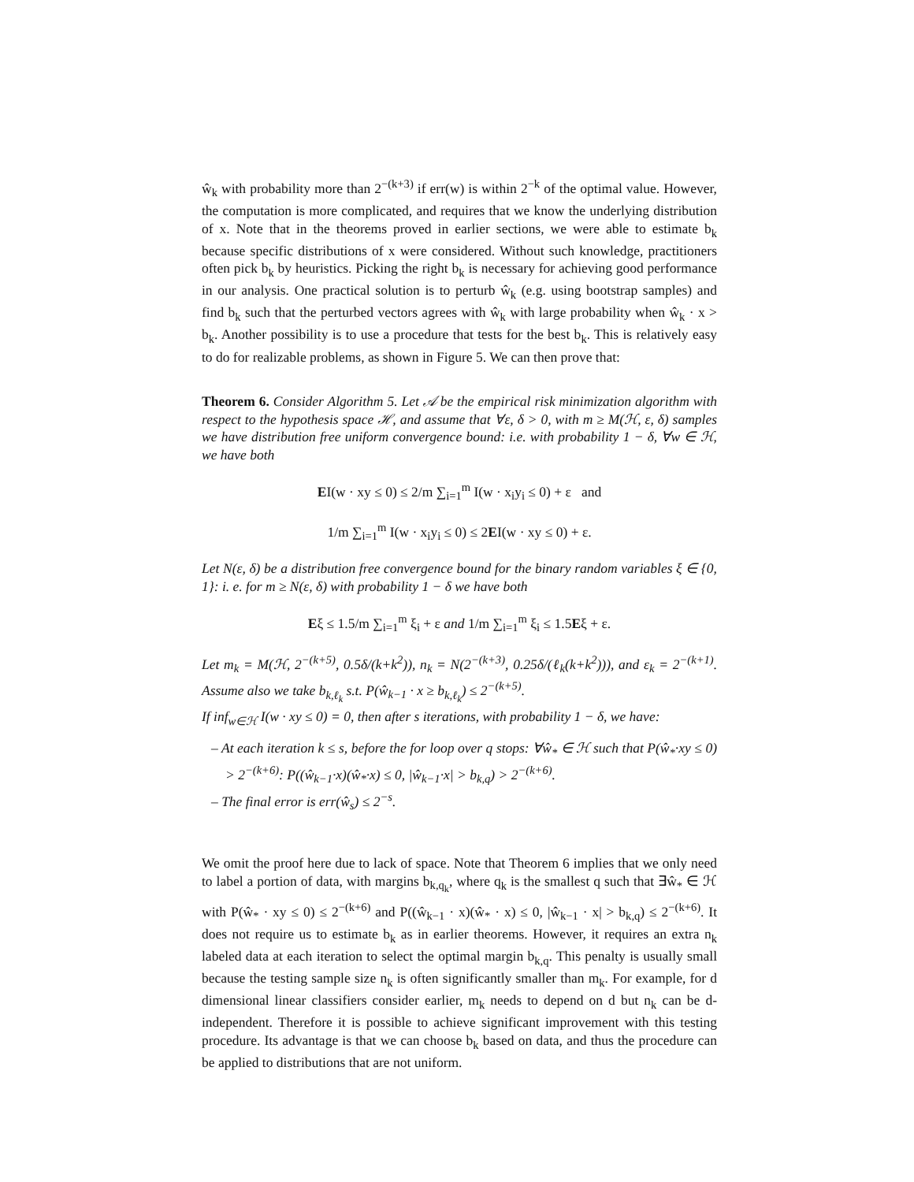ŵ<sub>k</sub> with probability more than 2<sup>−(k+3)</sup> if err(w) is within 2<sup>−k</sup> of the optimal value. However, the computation is more complicated, and requires that we know the underlying distribution of x. Note that in the theorems proved in earlier sections, we were able to estimate b<sub>k</sub> because specific distributions of x were considered. Without such knowledge, practitioners often pick b<sub>k</sub> by heuristics. Picking the right b<sub>k</sub> is necessary for achieving good performance in our analysis. One practical solution is to perturb ŵ<sub>k</sub> (e.g. using bootstrap samples) and find b<sub>k</sub> such that the perturbed vectors agrees with ŵ<sub>k</sub> with large probability when ŵ<sub>k</sub> · x > b<sub>k</sub>. Another possibility is to use a procedure that tests for the best b<sub>k</sub>. This is relatively easy to do for realizable problems, as shown in Figure 5. We can then prove that:
Theorem 6. Consider Algorithm 5. Let 𝒜 be the empirical risk minimization algorithm with respect to the hypothesis space ℋ, and assume that ∀ε, δ > 0, with m ≥ M(ℋ, ε, δ) samples we have distribution free uniform convergence bound: i.e. with probability 1 − δ, ∀w ∈ ℋ, we have both
EI(w · xy ≤ 0) ≤ 2/m ∑<sub>i=1</sub><sup>m</sup> I(w · x<sub>i</sub>y<sub>i</sub> ≤ 0) + ε and
1/m ∑<sub>i=1</sub><sup>m</sup> I(w · x<sub>i</sub>y<sub>i</sub> ≤ 0) ≤ 2EI(w · xy ≤ 0) + ε.
Let N(ε, δ) be a distribution free convergence bound for the binary random variables ξ ∈ {0, 1}: i. e. for m ≥ N(ε, δ) with probability 1 − δ we have both
Eξ ≤ 1.5/m ∑<sub>i=1</sub><sup>m</sup> ξ<sub>i</sub> + ε and 1/m ∑<sub>i=1</sub><sup>m</sup> ξ<sub>i</sub> ≤ 1.5Eξ + ε.
Let m<sub>k</sub> = M(ℋ, 2<sup>−(k+5)</sup>, 0.5δ/(k+k<sup>2</sup>)), n<sub>k</sub> = N(2<sup>−(k+3)</sup>, 0.25δ/(ℓ<sub>k</sub>(k+k<sup>2</sup>))), and ε<sub>k</sub> = 2<sup>−(k+1)</sup>. Assume also we take b<sub>k,ℓ<sub>k</sub></sub> s.t. P(ŵ<sub>k−1</sub> · x ≥ b<sub>k,ℓ<sub>k</sub></sub>) ≤ 2<sup>−(k+5)</sup>.
If inf<sub>w∈ℋ</sub> I(w · xy ≤ 0) = 0, then after s iterations, with probability 1 − δ, we have:
– At each iteration k ≤ s, before the for loop over q stops: ∀ŵ<sub>*</sub> ∈ ℋ such that P(ŵ<sub>*</sub>·xy ≤ 0) > 2<sup>−(k+6)</sup>: P((ŵ<sub>k−1</sub>·x)(ŵ<sub>*</sub>·x) ≤ 0, |ŵ<sub>k−1</sub>·x| > b<sub>k,q</sub>) > 2<sup>−(k+6)</sup>.
– The final error is err(ŵ<sub>s</sub>) ≤ 2<sup>−s</sup>.
We omit the proof here due to lack of space. Note that Theorem 6 implies that we only need to label a portion of data, with margins b<sub>k,q<sub>k</sub></sub>, where q<sub>k</sub> is the smallest q such that ∃ŵ<sub>*</sub> ∈ ℋ with P(ŵ<sub>*</sub> · xy ≤ 0) ≤ 2<sup>−(k+6)</sup> and P((ŵ<sub>k−1</sub> · x)(ŵ<sub>*</sub> · x) ≤ 0, |ŵ<sub>k−1</sub> · x| > b<sub>k,q</sub>) ≤ 2<sup>−(k+6)</sup>. It does not require us to estimate b<sub>k</sub> as in earlier theorems. However, it requires an extra n<sub>k</sub> labeled data at each iteration to select the optimal margin b<sub>k,q</sub>. This penalty is usually small because the testing sample size n<sub>k</sub> is often significantly smaller than m<sub>k</sub>. For example, for d dimensional linear classifiers consider earlier, m<sub>k</sub> needs to depend on d but n<sub>k</sub> can be d-independent. Therefore it is possible to achieve significant improvement with this testing procedure. Its advantage is that we can choose b<sub>k</sub> based on data, and thus the procedure can be applied to distributions that are not uniform.